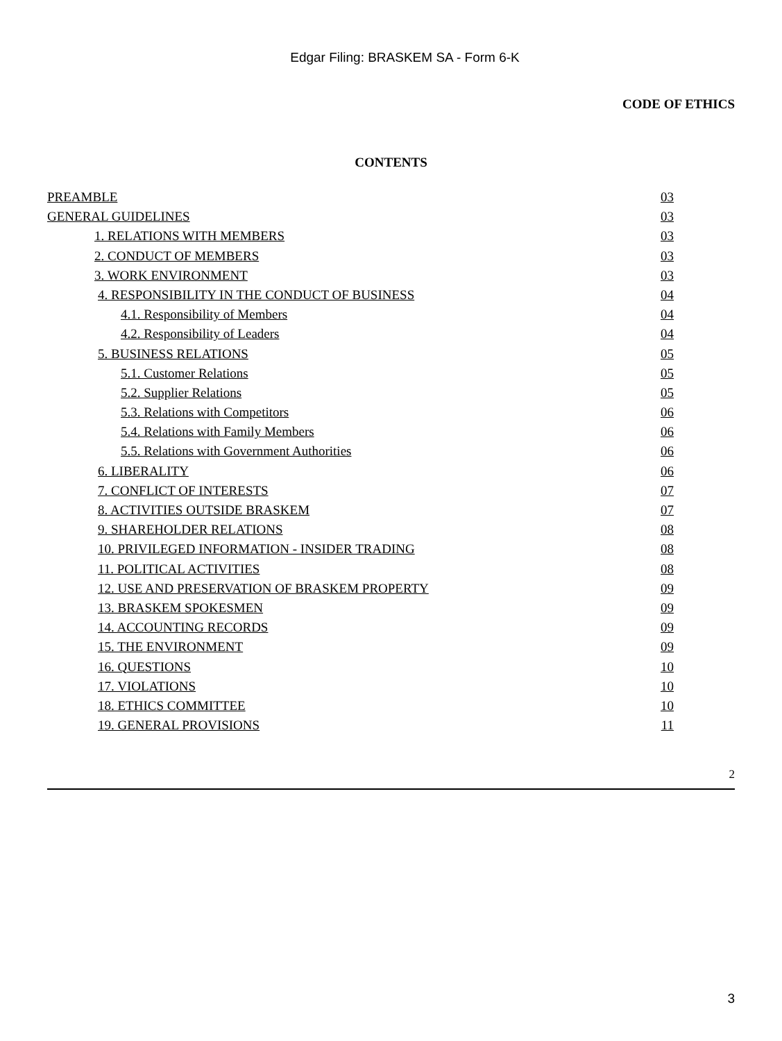Edgar Filing: BRASKEM SA - Form 6-K
CODE OF ETHICS
CONTENTS
| PREAMBLE | 03 |
| GENERAL GUIDELINES | 03 |
| 1. RELATIONS WITH MEMBERS | 03 |
| 2. CONDUCT OF MEMBERS | 03 |
| 3. WORK ENVIRONMENT | 03 |
| 4. RESPONSIBILITY IN THE CONDUCT OF BUSINESS | 04 |
| 4.1. Responsibility of Members | 04 |
| 4.2. Responsibility of Leaders | 04 |
| 5. BUSINESS RELATIONS | 05 |
| 5.1. Customer Relations | 05 |
| 5.2. Supplier Relations | 05 |
| 5.3. Relations with Competitors | 06 |
| 5.4. Relations with Family Members | 06 |
| 5.5. Relations with Government Authorities | 06 |
| 6. LIBERALITY | 06 |
| 7. CONFLICT OF INTERESTS | 07 |
| 8. ACTIVITIES OUTSIDE BRASKEM | 07 |
| 9. SHAREHOLDER RELATIONS | 08 |
| 10. PRIVILEGED INFORMATION - INSIDER TRADING | 08 |
| 11. POLITICAL ACTIVITIES | 08 |
| 12. USE AND PRESERVATION OF BRASKEM PROPERTY | 09 |
| 13. BRASKEM SPOKESMEN | 09 |
| 14. ACCOUNTING RECORDS | 09 |
| 15. THE ENVIRONMENT | 09 |
| 16. QUESTIONS | 10 |
| 17. VIOLATIONS | 10 |
| 18. ETHICS COMMITTEE | 10 |
| 19. GENERAL PROVISIONS | 11 |
2
3